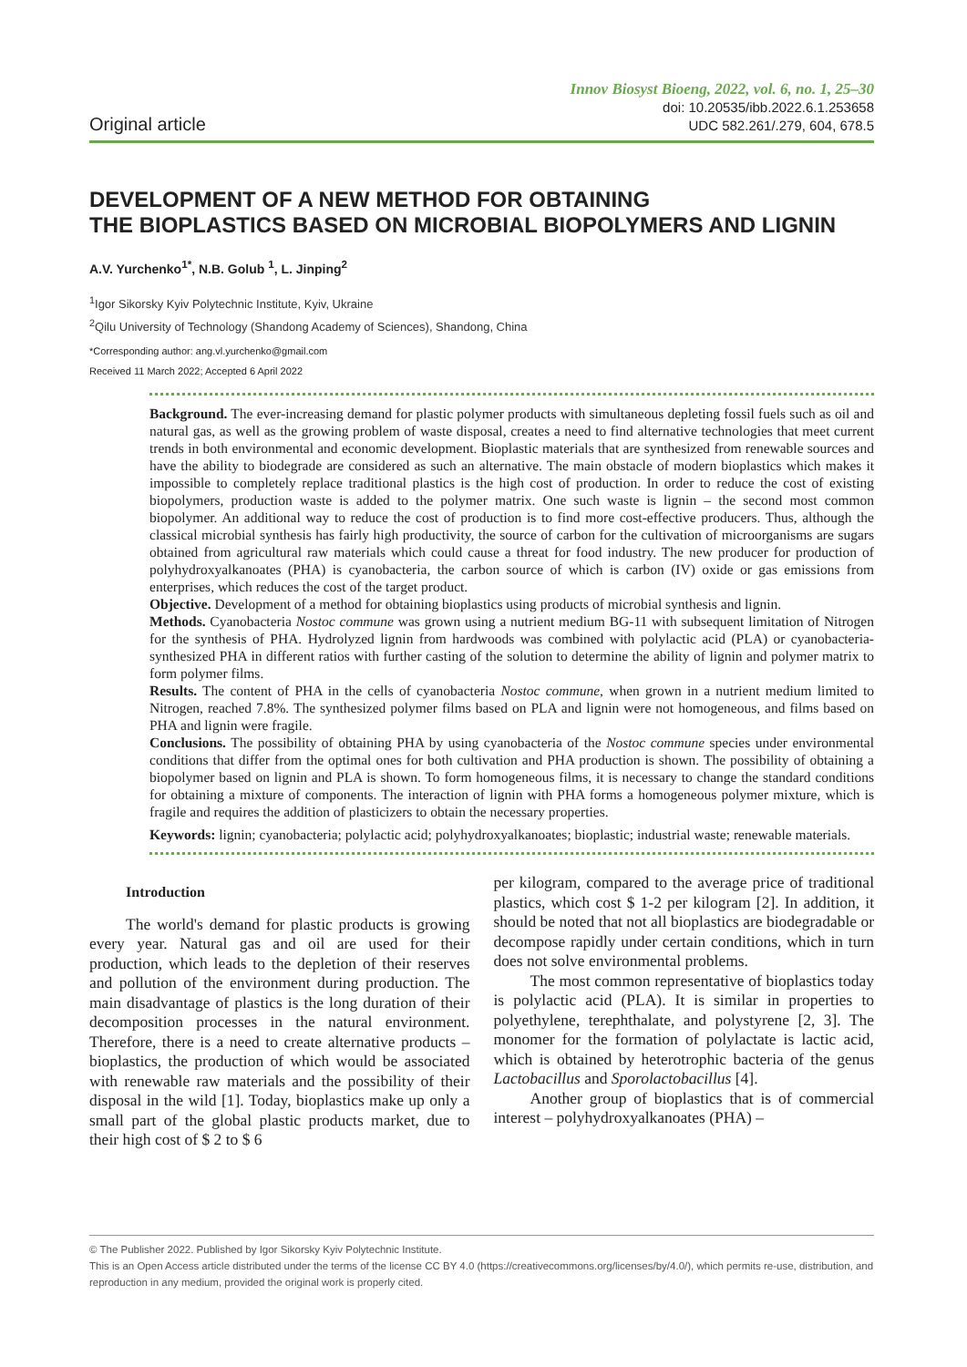Original article
Innov Biosyst Bioeng, 2022, vol. 6, no. 1, 25–30
doi: 10.20535/ibb.2022.6.1.253658
UDC 582.261/.279, 604, 678.5
DEVELOPMENT OF A NEW METHOD FOR OBTAINING
THE BIOPLASTICS BASED ON MICROBIAL BIOPOLYMERS AND LIGNIN
A.V. Yurchenko<sup>1*</sup>, N.B. Golub <sup>1</sup>, L. Jinping<sup>2</sup>
<sup>1</sup> Igor Sikorsky Kyiv Polytechnic Institute, Kyiv, Ukraine
<sup>2</sup> Qilu University of Technology (Shandong Academy of Sciences), Shandong, China
*Corresponding author: ang.vl.yurchenko@gmail.com
Received 11 March 2022; Accepted 6 April 2022
Background. The ever-increasing demand for plastic polymer products with simultaneous depleting fossil fuels such as oil and natural gas, as well as the growing problem of waste disposal, creates a need to find alternative technologies that meet current trends in both environmental and economic development. Bioplastic materials that are synthesized from renewable sources and have the ability to biodegrade are considered as such an alternative. The main obstacle of modern bioplastics which makes it impossible to completely replace traditional plastics is the high cost of production. In order to reduce the cost of existing biopolymers, production waste is added to the polymer matrix. One such waste is lignin – the second most common biopolymer. An additional way to reduce the cost of production is to find more cost-effective producers. Thus, although the classical microbial synthesis has fairly high productivity, the source of carbon for the cultivation of microorganisms are sugars obtained from agricultural raw materials which could cause a threat for food industry. The new producer for production of polyhydroxyalkanoates (PHA) is cyanobacteria, the carbon source of which is carbon (IV) oxide or gas emissions from enterprises, which reduces the cost of the target product.
Objective. Development of a method for obtaining bioplastics using products of microbial synthesis and lignin.
Methods. Cyanobacteria Nostoc commune was grown using a nutrient medium BG-11 with subsequent limitation of Nitrogen for the synthesis of PHA. Hydrolyzed lignin from hardwoods was combined with polylactic acid (PLA) or cyanobacteria-synthesized PHA in different ratios with further casting of the solution to determine the ability of lignin and polymer matrix to form polymer films.
Results. The content of PHA in the cells of cyanobacteria Nostoc commune, when grown in a nutrient medium limited to Nitrogen, reached 7.8%. The synthesized polymer films based on PLA and lignin were not homogeneous, and films based on PHA and lignin were fragile.
Conclusions. The possibility of obtaining PHA by using cyanobacteria of the Nostoc commune species under environmental conditions that differ from the optimal ones for both cultivation and PHA production is shown. The possibility of obtaining a biopolymer based on lignin and PLA is shown. To form homogeneous films, it is necessary to change the standard conditions for obtaining a mixture of components. The interaction of lignin with PHA forms a homogeneous polymer mixture, which is fragile and requires the addition of plasticizers to obtain the necessary properties.
Keywords: lignin; cyanobacteria; polylactic acid; polyhydroxyalkanoates; bioplastic; industrial waste; renewable materials.
Introduction
The world's demand for plastic products is growing every year. Natural gas and oil are used for their production, which leads to the depletion of their reserves and pollution of the environment during production. The main disadvantage of plastics is the long duration of their decomposition processes in the natural environment. Therefore, there is a need to create alternative products – bioplastics, the production of which would be associated with renewable raw materials and the possibility of their disposal in the wild [1]. Today, bioplastics make up only a small part of the global plastic products market, due to their high cost of $ 2 to $ 6
per kilogram, compared to the average price of traditional plastics, which cost $ 1-2 per kilogram [2]. In addition, it should be noted that not all bioplastics are biodegradable or decompose rapidly under certain conditions, which in turn does not solve environmental problems.
The most common representative of bioplastics today is polylactic acid (PLA). It is similar in properties to polyethylene, terephthalate, and polystyrene [2, 3]. The monomer for the formation of polylactate is lactic acid, which is obtained by heterotrophic bacteria of the genus Lactobacillus and Sporolactobacillus [4].
Another group of bioplastics that is of commercial interest – polyhydroxyalkanoates (PHA) –
© The Publisher 2022. Published by Igor Sikorsky Kyiv Polytechnic Institute.
This is an Open Access article distributed under the terms of the license CC BY 4.0 (https://creativecommons.org/licenses/by/4.0/), which permits re-use, distribution, and reproduction in any medium, provided the original work is properly cited.